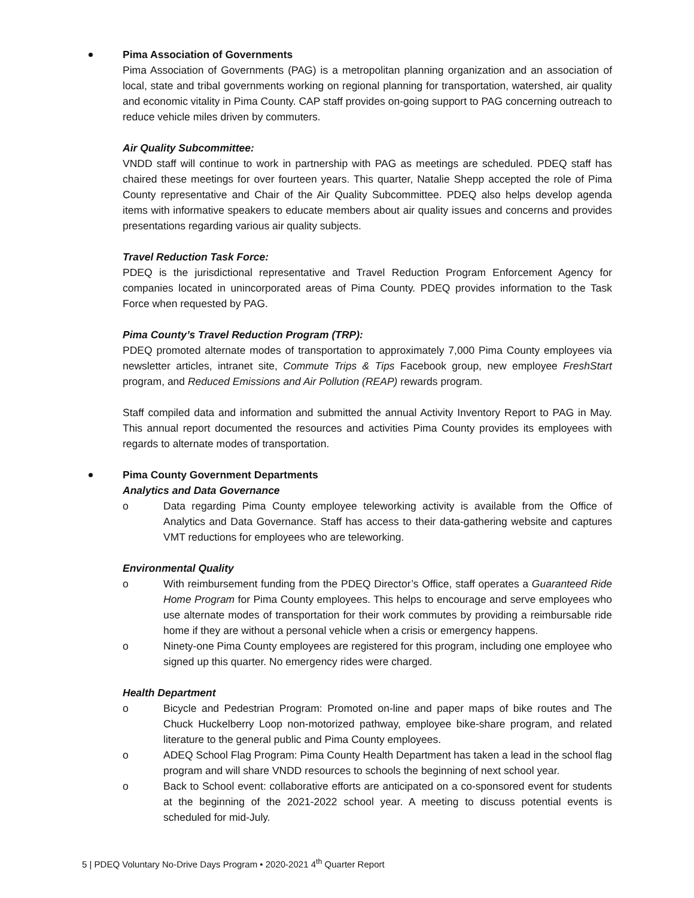Pima Association of Governments
Pima Association of Governments (PAG) is a metropolitan planning organization and an association of local, state and tribal governments working on regional planning for transportation, watershed, air quality and economic vitality in Pima County. CAP staff provides on-going support to PAG concerning outreach to reduce vehicle miles driven by commuters.
Air Quality Subcommittee:
VNDD staff will continue to work in partnership with PAG as meetings are scheduled. PDEQ staff has chaired these meetings for over fourteen years. This quarter, Natalie Shepp accepted the role of Pima County representative and Chair of the Air Quality Subcommittee. PDEQ also helps develop agenda items with informative speakers to educate members about air quality issues and concerns and provides presentations regarding various air quality subjects.
Travel Reduction Task Force:
PDEQ is the jurisdictional representative and Travel Reduction Program Enforcement Agency for companies located in unincorporated areas of Pima County. PDEQ provides information to the Task Force when requested by PAG.
Pima County’s Travel Reduction Program (TRP):
PDEQ promoted alternate modes of transportation to approximately 7,000 Pima County employees via newsletter articles, intranet site, Commute Trips & Tips Facebook group, new employee FreshStart program, and Reduced Emissions and Air Pollution (REAP) rewards program.
Staff compiled data and information and submitted the annual Activity Inventory Report to PAG in May. This annual report documented the resources and activities Pima County provides its employees with regards to alternate modes of transportation.
Pima County Government Departments
Analytics and Data Governance
o Data regarding Pima County employee teleworking activity is available from the Office of Analytics and Data Governance. Staff has access to their data-gathering website and captures VMT reductions for employees who are teleworking.
Environmental Quality
o With reimbursement funding from the PDEQ Director’s Office, staff operates a Guaranteed Ride Home Program for Pima County employees. This helps to encourage and serve employees who use alternate modes of transportation for their work commutes by providing a reimbursable ride home if they are without a personal vehicle when a crisis or emergency happens.
o Ninety-one Pima County employees are registered for this program, including one employee who signed up this quarter. No emergency rides were charged.
Health Department
o Bicycle and Pedestrian Program: Promoted on-line and paper maps of bike routes and The Chuck Huckelberry Loop non-motorized pathway, employee bike-share program, and related literature to the general public and Pima County employees.
o ADEQ School Flag Program: Pima County Health Department has taken a lead in the school flag program and will share VNDD resources to schools the beginning of next school year.
o Back to School event: collaborative efforts are anticipated on a co-sponsored event for students at the beginning of the 2021-2022 school year. A meeting to discuss potential events is scheduled for mid-July.
5 | PDEQ Voluntary No-Drive Days Program • 2020-2021 4<sup>th</sup> Quarter Report